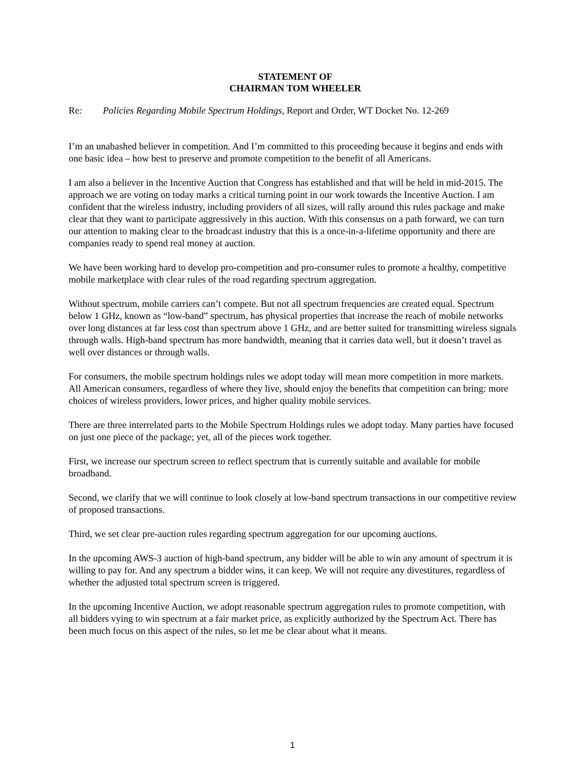STATEMENT OF
CHAIRMAN TOM WHEELER
Re: Policies Regarding Mobile Spectrum Holdings, Report and Order, WT Docket No. 12-269
I’m an unabashed believer in competition. And I’m committed to this proceeding because it begins and ends with one basic idea – how best to preserve and promote competition to the benefit of all Americans.
I am also a believer in the Incentive Auction that Congress has established and that will be held in mid-2015. The approach we are voting on today marks a critical turning point in our work towards the Incentive Auction. I am confident that the wireless industry, including providers of all sizes, will rally around this rules package and make clear that they want to participate aggressively in this auction. With this consensus on a path forward, we can turn our attention to making clear to the broadcast industry that this is a once-in-a-lifetime opportunity and there are companies ready to spend real money at auction.
We have been working hard to develop pro-competition and pro-consumer rules to promote a healthy, competitive mobile marketplace with clear rules of the road regarding spectrum aggregation.
Without spectrum, mobile carriers can’t compete. But not all spectrum frequencies are created equal. Spectrum below 1 GHz, known as “low-band” spectrum, has physical properties that increase the reach of mobile networks over long distances at far less cost than spectrum above 1 GHz, and are better suited for transmitting wireless signals through walls. High-band spectrum has more bandwidth, meaning that it carries data well, but it doesn’t travel as well over distances or through walls.
For consumers, the mobile spectrum holdings rules we adopt today will mean more competition in more markets. All American consumers, regardless of where they live, should enjoy the benefits that competition can bring: more choices of wireless providers, lower prices, and higher quality mobile services.
There are three interrelated parts to the Mobile Spectrum Holdings rules we adopt today. Many parties have focused on just one piece of the package; yet, all of the pieces work together.
First, we increase our spectrum screen to reflect spectrum that is currently suitable and available for mobile broadband.
Second, we clarify that we will continue to look closely at low-band spectrum transactions in our competitive review of proposed transactions.
Third, we set clear pre-auction rules regarding spectrum aggregation for our upcoming auctions.
In the upcoming AWS-3 auction of high-band spectrum, any bidder will be able to win any amount of spectrum it is willing to pay for. And any spectrum a bidder wins, it can keep. We will not require any divestitures, regardless of whether the adjusted total spectrum screen is triggered.
In the upcoming Incentive Auction, we adopt reasonable spectrum aggregation rules to promote competition, with all bidders vying to win spectrum at a fair market price, as explicitly authorized by the Spectrum Act. There has been much focus on this aspect of the rules, so let me be clear about what it means.
1